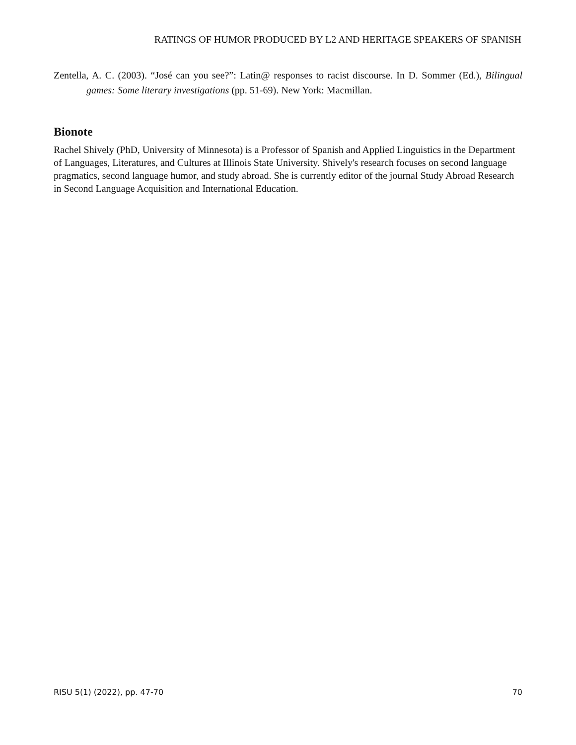RATINGS OF HUMOR PRODUCED BY L2 AND HERITAGE SPEAKERS OF SPANISH
Zentella, A. C. (2003). “José can you see?”: Latin@ responses to racist discourse. In D. Sommer (Ed.), Bilingual games: Some literary investigations (pp. 51-69). New York: Macmillan.
Bionote
Rachel Shively (PhD, University of Minnesota) is a Professor of Spanish and Applied Linguistics in the Department of Languages, Literatures, and Cultures at Illinois State University. Shively's research focuses on second language pragmatics, second language humor, and study abroad. She is currently editor of the journal Study Abroad Research in Second Language Acquisition and International Education.
RISU 5(1) (2022), pp. 47-70 70